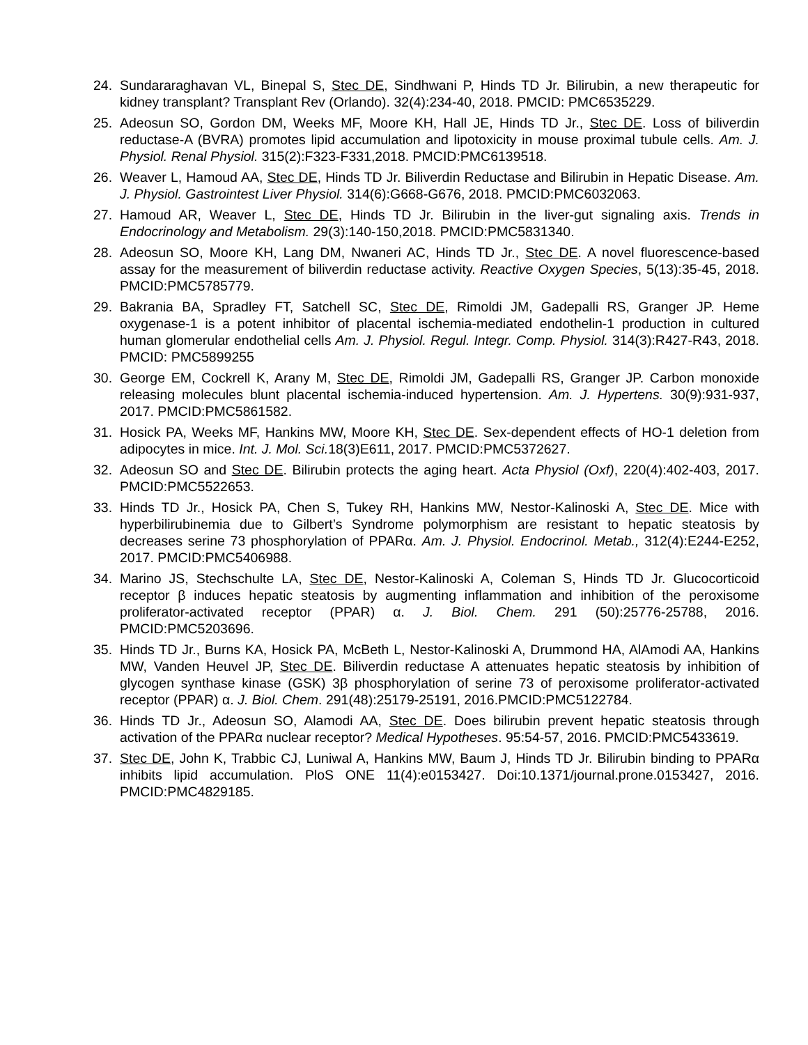24. Sundararaghavan VL, Binepal S, Stec DE, Sindhwani P, Hinds TD Jr. Bilirubin, a new therapeutic for kidney transplant? Transplant Rev (Orlando). 32(4):234-40, 2018. PMCID: PMC6535229.
25. Adeosun SO, Gordon DM, Weeks MF, Moore KH, Hall JE, Hinds TD Jr., Stec DE. Loss of biliverdin reductase-A (BVRA) promotes lipid accumulation and lipotoxicity in mouse proximal tubule cells. Am. J. Physiol. Renal Physiol. 315(2):F323-F331,2018. PMCID:PMC6139518.
26. Weaver L, Hamoud AA, Stec DE, Hinds TD Jr. Biliverdin Reductase and Bilirubin in Hepatic Disease. Am. J. Physiol. Gastrointest Liver Physiol. 314(6):G668-G676, 2018. PMCID:PMC6032063.
27. Hamoud AR, Weaver L, Stec DE, Hinds TD Jr. Bilirubin in the liver-gut signaling axis. Trends in Endocrinology and Metabolism. 29(3):140-150,2018. PMCID:PMC5831340.
28. Adeosun SO, Moore KH, Lang DM, Nwaneri AC, Hinds TD Jr., Stec DE. A novel fluorescence-based assay for the measurement of biliverdin reductase activity. Reactive Oxygen Species, 5(13):35-45, 2018. PMCID:PMC5785779.
29. Bakrania BA, Spradley FT, Satchell SC, Stec DE, Rimoldi JM, Gadepalli RS, Granger JP. Heme oxygenase-1 is a potent inhibitor of placental ischemia-mediated endothelin-1 production in cultured human glomerular endothelial cells Am. J. Physiol. Regul. Integr. Comp. Physiol. 314(3):R427-R43, 2018. PMCID: PMC5899255
30. George EM, Cockrell K, Arany M, Stec DE, Rimoldi JM, Gadepalli RS, Granger JP. Carbon monoxide releasing molecules blunt placental ischemia-induced hypertension. Am. J. Hypertens. 30(9):931-937, 2017. PMCID:PMC5861582.
31. Hosick PA, Weeks MF, Hankins MW, Moore KH, Stec DE. Sex-dependent effects of HO-1 deletion from adipocytes in mice. Int. J. Mol. Sci. 18(3)E611, 2017. PMCID:PMC5372627.
32. Adeosun SO and Stec DE. Bilirubin protects the aging heart. Acta Physiol (Oxf), 220(4):402-403, 2017. PMCID:PMC5522653.
33. Hinds TD Jr., Hosick PA, Chen S, Tukey RH, Hankins MW, Nestor-Kalinoski A, Stec DE. Mice with hyperbilirubinemia due to Gilbert’s Syndrome polymorphism are resistant to hepatic steatosis by decreases serine 73 phosphorylation of PPARα. Am. J. Physiol. Endocrinol. Metab., 312(4):E244-E252, 2017. PMCID:PMC5406988.
34. Marino JS, Stechschulte LA, Stec DE, Nestor-Kalinoski A, Coleman S, Hinds TD Jr. Glucocorticoid receptor β induces hepatic steatosis by augmenting inflammation and inhibition of the peroxisome proliferator-activated receptor (PPAR) α. J. Biol. Chem. 291 (50):25776-25788, 2016. PMCID:PMC5203696.
35. Hinds TD Jr., Burns KA, Hosick PA, McBeth L, Nestor-Kalinoski A, Drummond HA, AlAmodi AA, Hankins MW, Vanden Heuvel JP, Stec DE. Biliverdin reductase A attenuates hepatic steatosis by inhibition of glycogen synthase kinase (GSK) 3β phosphorylation of serine 73 of peroxisome proliferator-activated receptor (PPAR) α. J. Biol. Chem. 291(48):25179-25191, 2016.PMCID:PMC5122784.
36. Hinds TD Jr., Adeosun SO, Alamodi AA, Stec DE. Does bilirubin prevent hepatic steatosis through activation of the PPARα nuclear receptor? Medical Hypotheses. 95:54-57, 2016. PMCID:PMC5433619.
37. Stec DE, John K, Trabbic CJ, Luniwal A, Hankins MW, Baum J, Hinds TD Jr. Bilirubin binding to PPARα inhibits lipid accumulation. PloS ONE 11(4):e0153427. Doi:10.1371/journal.prone.0153427, 2016. PMCID:PMC4829185.